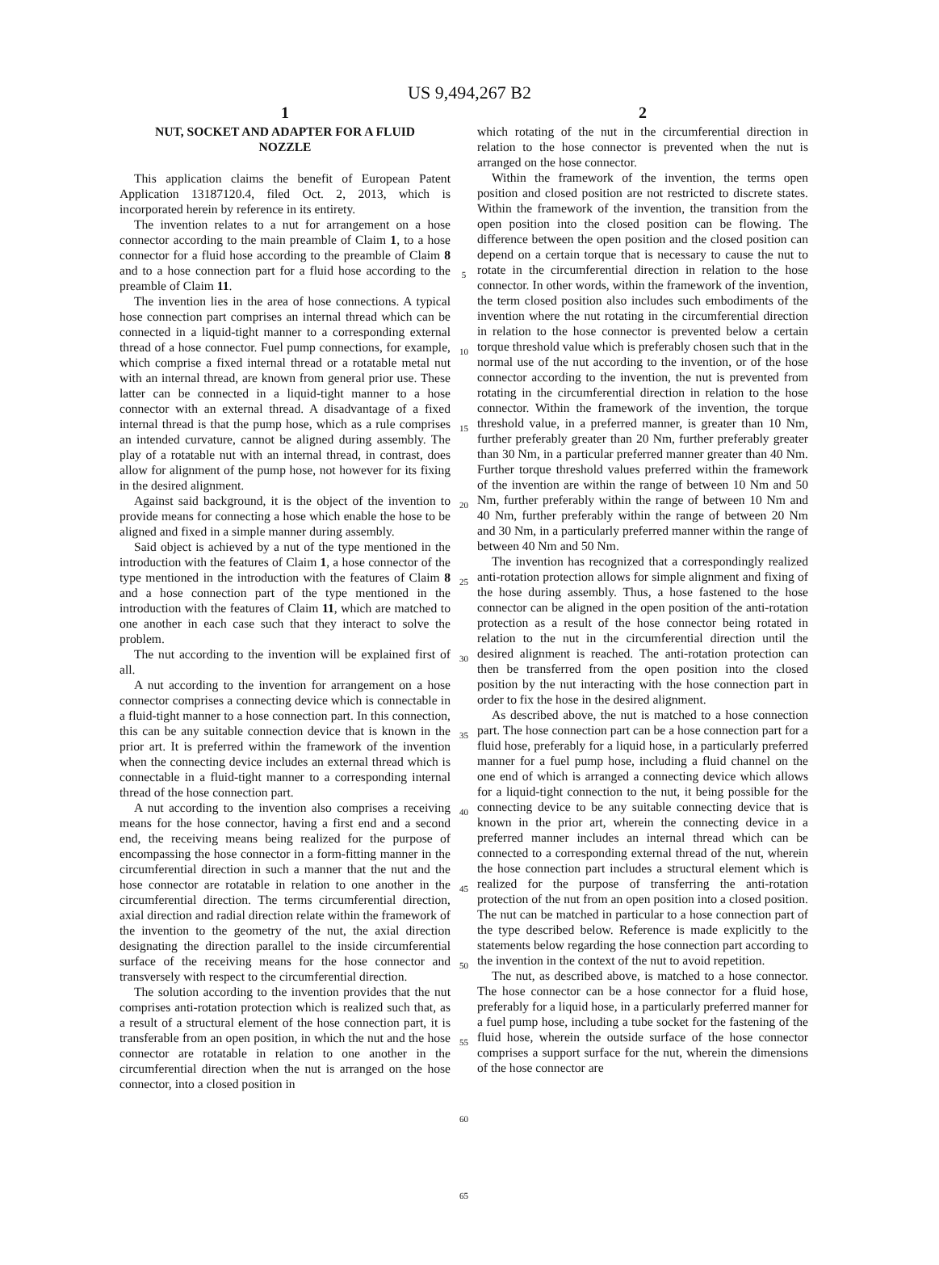US 9,494,267 B2
1
NUT, SOCKET AND ADAPTER FOR A FLUID
NOZZLE
This application claims the benefit of European Patent Application 13187120.4, filed Oct. 2, 2013, which is incorporated herein by reference in its entirety.
The invention relates to a nut for arrangement on a hose connector according to the main preamble of Claim 1, to a hose connector for a fluid hose according to the preamble of Claim 8 and to a hose connection part for a fluid hose according to the preamble of Claim 11.
The invention lies in the area of hose connections. A typical hose connection part comprises an internal thread which can be connected in a liquid-tight manner to a corresponding external thread of a hose connector. Fuel pump connections, for example, which comprise a fixed internal thread or a rotatable metal nut with an internal thread, are known from general prior use. These latter can be connected in a liquid-tight manner to a hose connector with an external thread. A disadvantage of a fixed internal thread is that the pump hose, which as a rule comprises an intended curvature, cannot be aligned during assembly. The play of a rotatable nut with an internal thread, in contrast, does allow for alignment of the pump hose, not however for its fixing in the desired alignment.
Against said background, it is the object of the invention to provide means for connecting a hose which enable the hose to be aligned and fixed in a simple manner during assembly.
Said object is achieved by a nut of the type mentioned in the introduction with the features of Claim 1, a hose connector of the type mentioned in the introduction with the features of Claim 8 and a hose connection part of the type mentioned in the introduction with the features of Claim 11, which are matched to one another in each case such that they interact to solve the problem.
The nut according to the invention will be explained first of all.
A nut according to the invention for arrangement on a hose connector comprises a connecting device which is connectable in a fluid-tight manner to a hose connection part. In this connection, this can be any suitable connection device that is known in the prior art. It is preferred within the framework of the invention when the connecting device includes an external thread which is connectable in a fluid-tight manner to a corresponding internal thread of the hose connection part.
A nut according to the invention also comprises a receiving means for the hose connector, having a first end and a second end, the receiving means being realized for the purpose of encompassing the hose connector in a form-fitting manner in the circumferential direction in such a manner that the nut and the hose connector are rotatable in relation to one another in the circumferential direction. The terms circumferential direction, axial direction and radial direction relate within the framework of the invention to the geometry of the nut, the axial direction designating the direction parallel to the inside circumferential surface of the receiving means for the hose connector and transversely with respect to the circumferential direction.
The solution according to the invention provides that the nut comprises anti-rotation protection which is realized such that, as a result of a structural element of the hose connection part, it is transferable from an open position, in which the nut and the hose connector are rotatable in relation to one another in the circumferential direction when the nut is arranged on the hose connector, into a closed position in
5
10
15
20
25
30
35
40
45
50
55
60
65
2
which rotating of the nut in the circumferential direction in relation to the hose connector is prevented when the nut is arranged on the hose connector.
Within the framework of the invention, the terms open position and closed position are not restricted to discrete states. Within the framework of the invention, the transition from the open position into the closed position can be flowing. The difference between the open position and the closed position can depend on a certain torque that is necessary to cause the nut to rotate in the circumferential direction in relation to the hose connector. In other words, within the framework of the invention, the term closed position also includes such embodiments of the invention where the nut rotating in the circumferential direction in relation to the hose connector is prevented below a certain torque threshold value which is preferably chosen such that in the normal use of the nut according to the invention, or of the hose connector according to the invention, the nut is prevented from rotating in the circumferential direction in relation to the hose connector. Within the framework of the invention, the torque threshold value, in a preferred manner, is greater than 10 Nm, further preferably greater than 20 Nm, further preferably greater than 30 Nm, in a particular preferred manner greater than 40 Nm. Further torque threshold values preferred within the framework of the invention are within the range of between 10 Nm and 50 Nm, further preferably within the range of between 10 Nm and 40 Nm, further preferably within the range of between 20 Nm and 30 Nm, in a particularly preferred manner within the range of between 40 Nm and 50 Nm.
The invention has recognized that a correspondingly realized anti-rotation protection allows for simple alignment and fixing of the hose during assembly. Thus, a hose fastened to the hose connector can be aligned in the open position of the anti-rotation protection as a result of the hose connector being rotated in relation to the nut in the circumferential direction until the desired alignment is reached. The anti-rotation protection can then be transferred from the open position into the closed position by the nut interacting with the hose connection part in order to fix the hose in the desired alignment.
As described above, the nut is matched to a hose connection part. The hose connection part can be a hose connection part for a fluid hose, preferably for a liquid hose, in a particularly preferred manner for a fuel pump hose, including a fluid channel on the one end of which is arranged a connecting device which allows for a liquid-tight connection to the nut, it being possible for the connecting device to be any suitable connecting device that is known in the prior art, wherein the connecting device in a preferred manner includes an internal thread which can be connected to a corresponding external thread of the nut, wherein the hose connection part includes a structural element which is realized for the purpose of transferring the anti-rotation protection of the nut from an open position into a closed position. The nut can be matched in particular to a hose connection part of the type described below. Reference is made explicitly to the statements below regarding the hose connection part according to the invention in the context of the nut to avoid repetition.
The nut, as described above, is matched to a hose connector. The hose connector can be a hose connector for a fluid hose, preferably for a liquid hose, in a particularly preferred manner for a fuel pump hose, including a tube socket for the fastening of the fluid hose, wherein the outside surface of the hose connector comprises a support surface for the nut, wherein the dimensions of the hose connector are